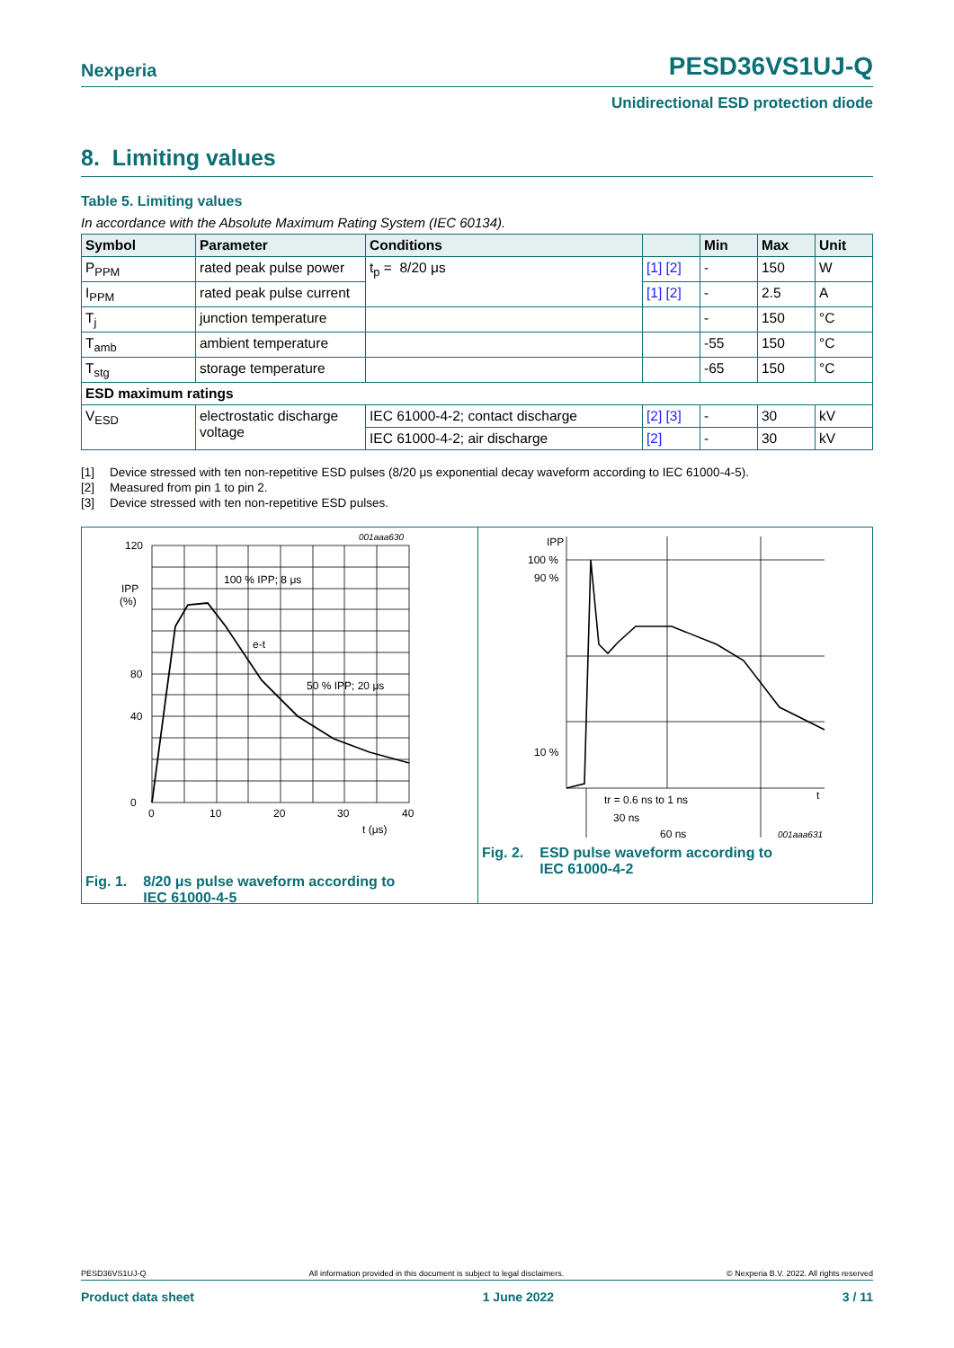Nexperia
PESD36VS1UJ-Q
Unidirectional ESD protection diode
8. Limiting values
Table 5. Limiting values
In accordance with the Absolute Maximum Rating System (IEC 60134).
| Symbol | Parameter | Conditions | | Min | Max | Unit |
| --- | --- | --- | --- | --- | --- | --- |
| P<sub>PPM</sub> | rated peak pulse power | t<sub>p</sub> = 8/20 μs | [1] [2] | - | 150 | W |
| I<sub>PPM</sub> | rated peak pulse current | | [1] [2] | - | 2.5 | A |
| T<sub>j</sub> | junction temperature | | | - | 150 | °C |
| T<sub>amb</sub> | ambient temperature | | | -55 | 150 | °C |
| T<sub>stg</sub> | storage temperature | | | -65 | 150 | °C |
| ESD maximum ratings | | | | | | |
| V<sub>ESD</sub> | electrostatic discharge voltage | IEC 61000-4-2; contact discharge | [2] [3] | - | 30 | kV |
| | | IEC 61000-4-2; air discharge | [2] | - | 30 | kV |
[1] Device stressed with ten non-repetitive ESD pulses (8/20 μs exponential decay waveform according to IEC 61000-4-5).
[2] Measured from pin 1 to pin 2.
[3] Device stressed with ten non-repetitive ESD pulses.
120
80
0
40
IPP
(%)
0
10
20
30
40
t (μs)
001aaa630
100 % IPP; 8 μs
e-t
50 % IPP; 20 μs
Fig. 1. 8/20 μs pulse waveform according to
IEC 61000-4-5
IPP
100 %
90 %
10 %
tr = 0.6 ns to 1 ns
30 ns
60 ns
t
001aaa631
Fig. 2. ESD pulse waveform according to
IEC 61000-4-2
PESD36VS1UJ-Q All information provided in this document is subject to legal disclaimers. © Nexperia B.V. 2022. All rights reserved
Product data sheet 1 June 2022 3 / 11